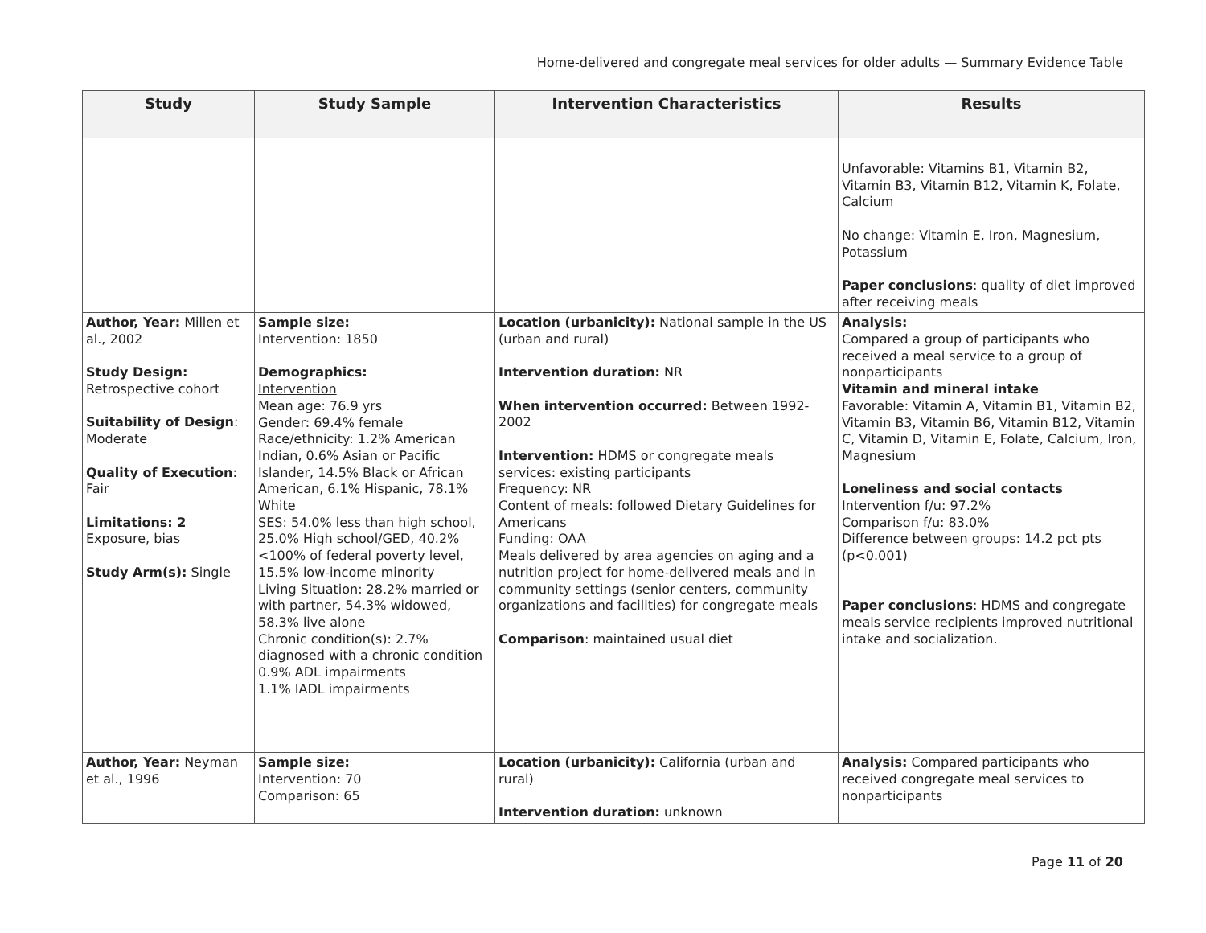Home-delivered and congregate meal services for older adults — Summary Evidence Table
| Study | Study Sample | Intervention Characteristics | Results |
| --- | --- | --- | --- |
| | | | Unfavorable: Vitamins B1, Vitamin B2, Vitamin B3, Vitamin B12, Vitamin K, Folate, Calcium No change: Vitamin E, Iron, Magnesium, Potassium Paper conclusions : quality of diet improved after receiving meals |
| Author, Year: Millen et al., 2002 Study Design: Retrospective cohort Suitability of Design : Moderate Quality of Execution : Fair Limitations: 2 Exposure, bias Study Arm(s): Single | Sample size: Intervention: 1850 Demographics: Intervention Mean age: 76.9 yrs Gender: 69.4% female Race/ethnicity: 1.2% American Indian, 0.6% Asian or Pacific Islander, 14.5% Black or African American, 6.1% Hispanic, 78.1% White SES: 54.0% less than high school, 25.0% High school/GED, 40.2% <100% of federal poverty level, 15.5% low-income minority Living Situation: 28.2% married or with partner, 54.3% widowed, 58.3% live alone Chronic condition(s): 2.7% diagnosed with a chronic condition 0.9% ADL impairments 1.1% IADL impairments | Location (urbanicity): National sample in the US (urban and rural) Intervention duration: NR When intervention occurred: Between 1992-2002 Intervention: HDMS or congregate meals services: existing participants Frequency: NR Content of meals: followed Dietary Guidelines for Americans Funding: OAA Meals delivered by area agencies on aging and a nutrition project for home-delivered meals and in community settings (senior centers, community organizations and facilities) for congregate meals Comparison : maintained usual diet | Analysis: Compared a group of participants who received a meal service to a group of nonparticipants Vitamin and mineral intake Favorable: Vitamin A, Vitamin B1, Vitamin B2, Vitamin B3, Vitamin B6, Vitamin B12, Vitamin C, Vitamin D, Vitamin E, Folate, Calcium, Iron, Magnesium Loneliness and social contacts Intervention f/u: 97.2% Comparison f/u: 83.0% Difference between groups: 14.2 pct pts (p<0.001) Paper conclusions : HDMS and congregate meals service recipients improved nutritional intake and socialization. |
| Author, Year: Neyman et al., 1996 | Sample size: Intervention: 70 Comparison: 65 | Location (urbanicity): California (urban and rural) Intervention duration: unknown | Analysis: Compared participants who received congregate meal services to nonparticipants |
Page 11 of 20